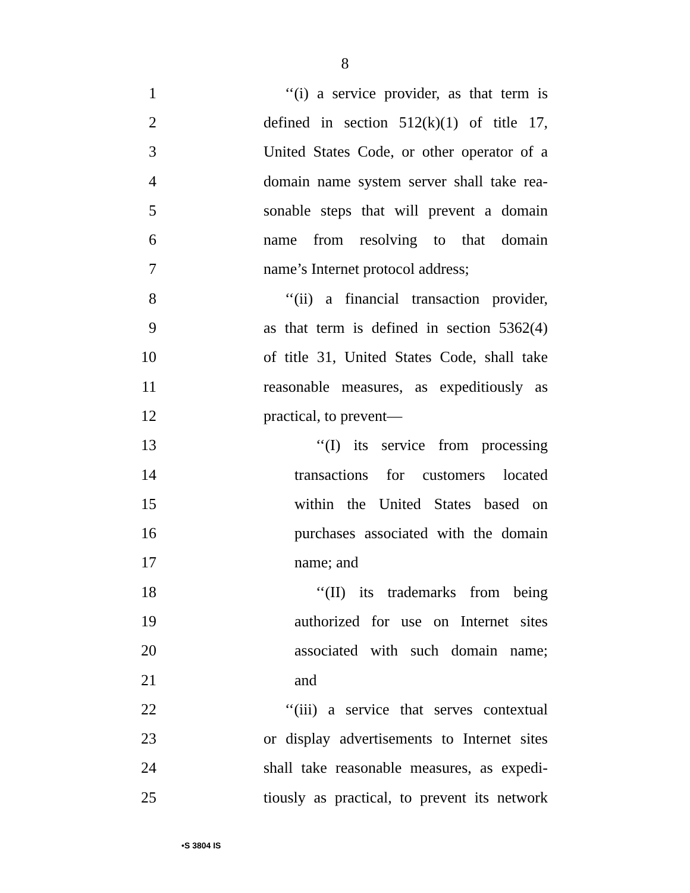8
1 ‘‘(i) a service provider, as that term is
2 defined in section 512(k)(1) of title 17,
3 United States Code, or other operator of a
4 domain name system server shall take rea-
5 sonable steps that will prevent a domain
6 name from resolving to that domain
7 name’s Internet protocol address;
8 ‘‘(ii) a financial transaction provider,
9 as that term is defined in section 5362(4)
10 of title 31, United States Code, shall take
11 reasonable measures, as expeditiously as
12 practical, to prevent—
13 ‘‘(I) its service from processing
14 transactions for customers located
15 within the United States based on
16 purchases associated with the domain
17 name; and
18 ‘‘(II) its trademarks from being
19 authorized for use on Internet sites
20 associated with such domain name;
21 and
22 ‘‘(iii) a service that serves contextual
23 or display advertisements to Internet sites
24 shall take reasonable measures, as expedi-
25 tiously as practical, to prevent its network
•S 3804 IS